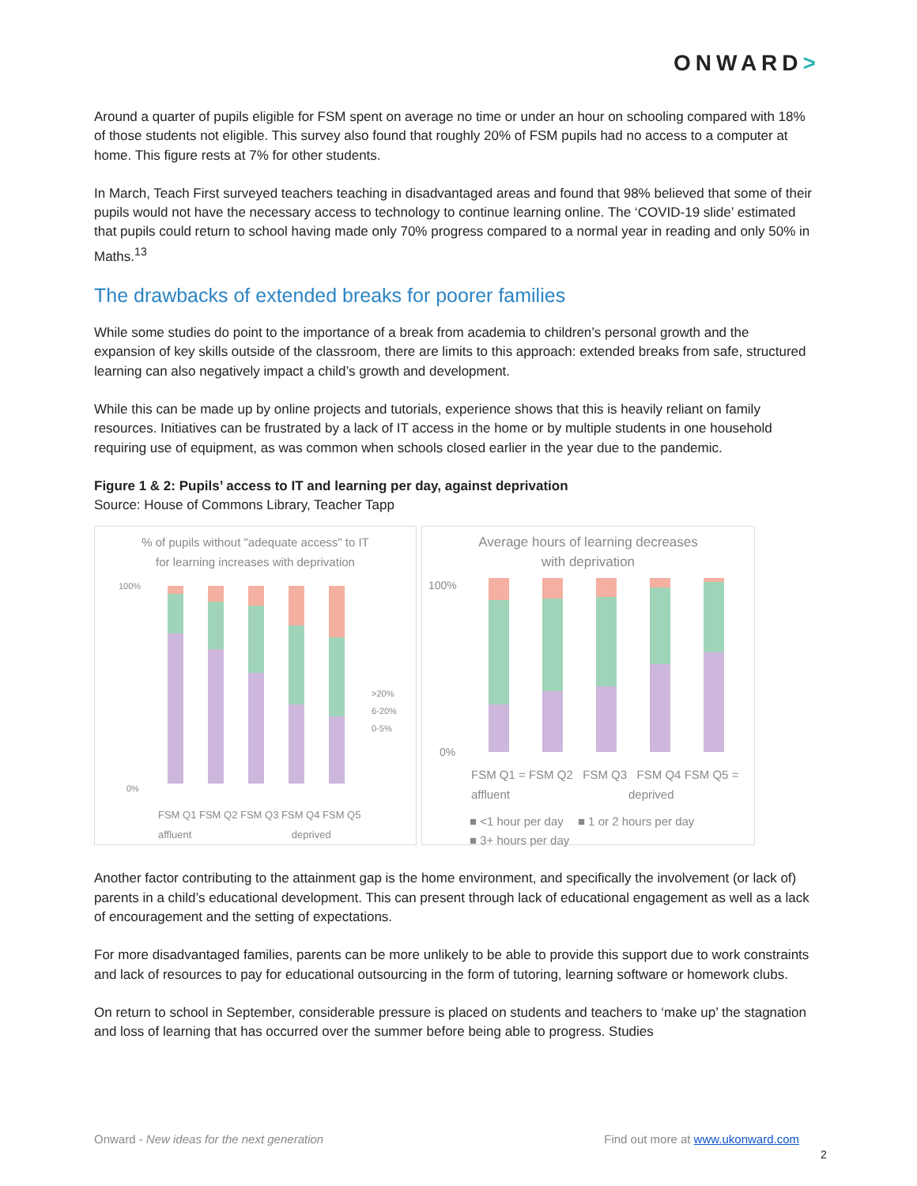ONWARD>
Around a quarter of pupils eligible for FSM spent on average no time or under an hour on schooling compared with 18% of those students not eligible. This survey also found that roughly 20% of FSM pupils had no access to a computer at home. This figure rests at 7% for other students.
In March, Teach First surveyed teachers teaching in disadvantaged areas and found that 98% believed that some of their pupils would not have the necessary access to technology to continue learning online. The ‘COVID-19 slide’ estimated that pupils could return to school having made only 70% progress compared to a normal year in reading and only 50% in Maths.<sup>13</sup>
The drawbacks of extended breaks for poorer families
While some studies do point to the importance of a break from academia to children’s personal growth and the expansion of key skills outside of the classroom, there are limits to this approach: extended breaks from safe, structured learning can also negatively impact a child’s growth and development.
While this can be made up by online projects and tutorials, experience shows that this is heavily reliant on family resources. Initiatives can be frustrated by a lack of IT access in the home or by multiple students in one household requiring use of equipment, as was common when schools closed earlier in the year due to the pandemic.
Figure 1 & 2: Pupils’ access to IT and learning per day, against deprivation
Source: House of Commons Library, Teacher Tapp
% of pupils without "adequate access" to IT
for learning increases with deprivation
100%
0%
>20%
6-20%
0-5%
FSM Q1 FSM Q2 FSM Q3 FSM Q4 FSM Q5
affluent deprived
Average hours of learning decreases
with deprivation
100%
0%
FSM Q1 = FSM Q2 FSM Q3 FSM Q4 FSM Q5 =
affluent deprived
■ <1 hour per day ■ 1 or 2 hours per day
■ 3+ hours per day
Another factor contributing to the attainment gap is the home environment, and specifically the involvement (or lack of) parents in a child’s educational development. This can present through lack of educational engagement as well as a lack of encouragement and the setting of expectations.
For more disadvantaged families, parents can be more unlikely to be able to provide this support due to work constraints and lack of resources to pay for educational outsourcing in the form of tutoring, learning software or homework clubs.
On return to school in September, considerable pressure is placed on students and teachers to ‘make up’ the stagnation and loss of learning that has occurred over the summer before being able to progress. Studies
Onward - New ideas for the next generation Find out more at www.ukonward.com
2